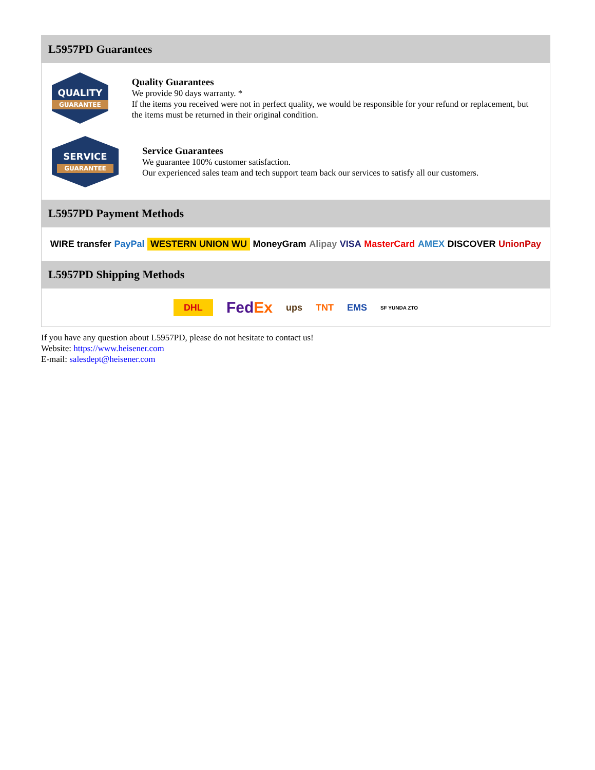L5957PD Guarantees
QUALITY
GUARANTEE
Quality Guarantees
We provide 90 days warranty. *
If the items you received were not in perfect quality, we would be responsible for your refund or replacement, but the items must be returned in their original condition.
SERVICE
GUARANTEE
Service Guarantees
We guarantee 100% customer satisfaction.
Our experienced sales team and tech support team back our services to satisfy all our customers.
L5957PD Payment Methods
WIRE transfer PayPal WESTERN UNION WU MoneyGram Alipay VISA MasterCard AMEX DISCOVER UnionPay
L5957PD Shipping Methods
DHL FedEx ups TNT EMS SF YUNDA ZTO
If you have any question about L5957PD, please do not hesitate to contact us!
Website: https://www.heisener.com
E-mail: salesdept@heisener.com